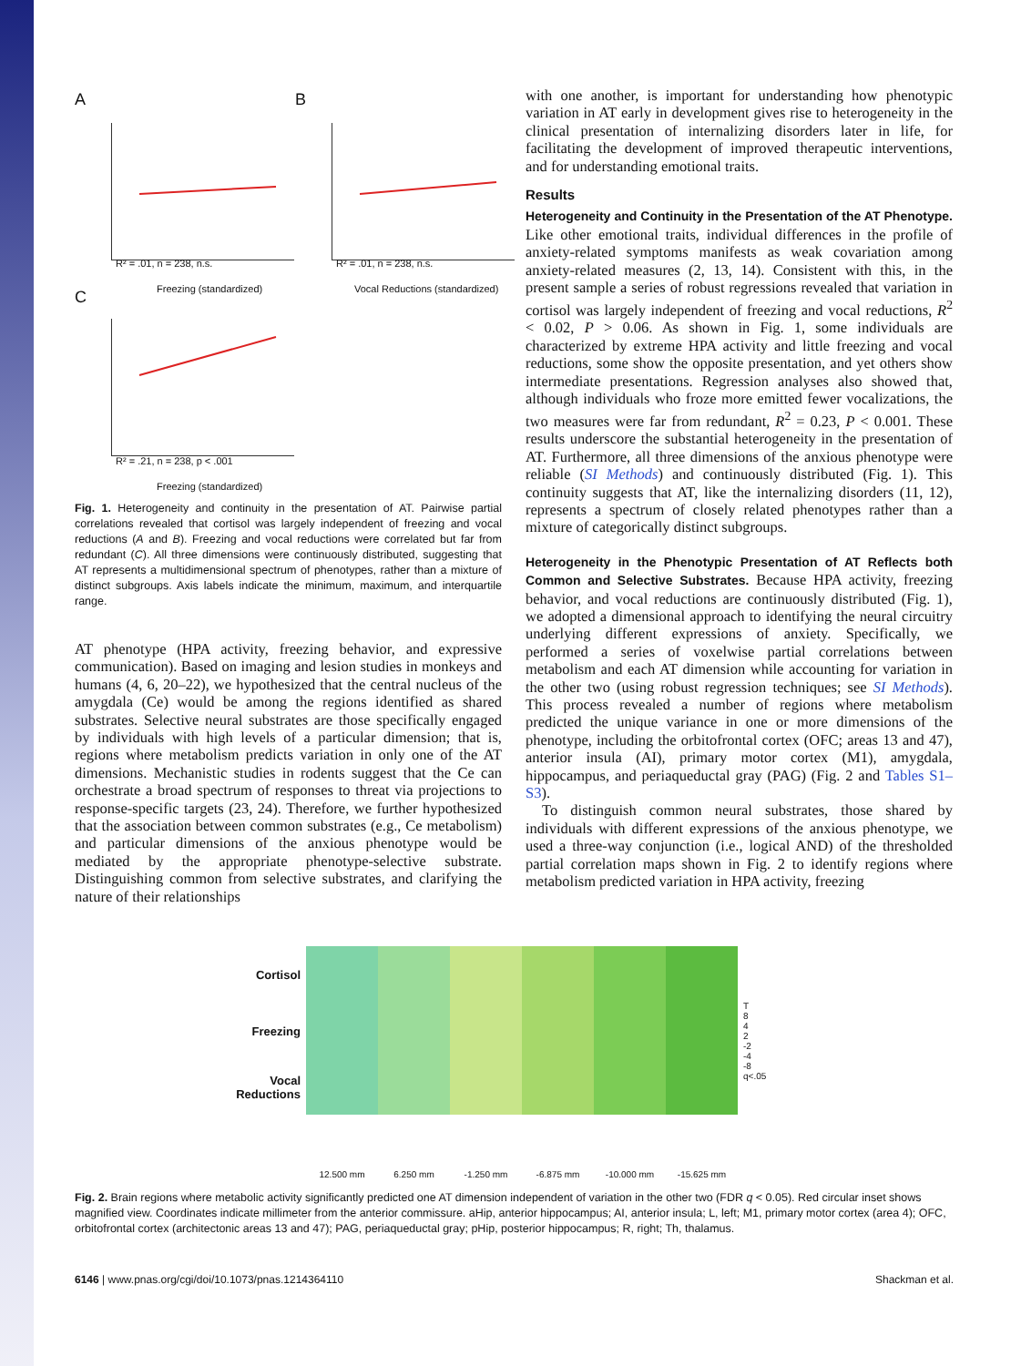A
R² = .01, n = 238, n.s.
Freezing (standardized)
B
R² = .01, n = 238, n.s.
Vocal Reductions (standardized)
C
R² = .21, n = 238, p < .001
Freezing (standardized)
Fig. 1. Heterogeneity and continuity in the presentation of AT. Pairwise partial correlations revealed that cortisol was largely independent of freezing and vocal reductions (A and B). Freezing and vocal reductions were correlated but far from redundant (C). All three dimensions were continuously distributed, suggesting that AT represents a multidimensional spectrum of phenotypes, rather than a mixture of distinct subgroups. Axis labels indicate the minimum, maximum, and interquartile range.
AT phenotype (HPA activity, freezing behavior, and expressive communication). Based on imaging and lesion studies in monkeys and humans (4, 6, 20–22), we hypothesized that the central nucleus of the amygdala (Ce) would be among the regions identified as shared substrates. Selective neural substrates are those specifically engaged by individuals with high levels of a particular dimension; that is, regions where metabolism predicts variation in only one of the AT dimensions. Mechanistic studies in rodents suggest that the Ce can orchestrate a broad spectrum of responses to threat via projections to response-specific targets (23, 24). Therefore, we further hypothesized that the association between common substrates (e.g., Ce metabolism) and particular dimensions of the anxious phenotype would be mediated by the appropriate phenotype-selective substrate. Distinguishing common from selective substrates, and clarifying the nature of their relationships
with one another, is important for understanding how phenotypic variation in AT early in development gives rise to heterogeneity in the clinical presentation of internalizing disorders later in life, for facilitating the development of improved therapeutic interventions, and for understanding emotional traits.
Results
Heterogeneity and Continuity in the Presentation of the AT Phenotype.
Like other emotional traits, individual differences in the profile of anxiety-related symptoms manifests as weak covariation among anxiety-related measures (2, 13, 14). Consistent with this, in the present sample a series of robust regressions revealed that variation in cortisol was largely independent of freezing and vocal reductions, R<sup>2</sup> < 0.02, P > 0.06. As shown in Fig. 1, some individuals are characterized by extreme HPA activity and little freezing and vocal reductions, some show the opposite presentation, and yet others show intermediate presentations. Regression analyses also showed that, although individuals who froze more emitted fewer vocalizations, the two measures were far from redundant, R<sup>2</sup> = 0.23, P < 0.001. These results underscore the substantial heterogeneity in the presentation of AT. Furthermore, all three dimensions of the anxious phenotype were reliable (SI Methods) and continuously distributed (Fig. 1). This continuity suggests that AT, like the internalizing disorders (11, 12), represents a spectrum of closely related phenotypes rather than a mixture of categorically distinct subgroups.
Heterogeneity in the Phenotypic Presentation of AT Reflects both Common and Selective Substrates.
Because HPA activity, freezing behavior, and vocal reductions are continuously distributed (Fig. 1), we adopted a dimensional approach to identifying the neural circuitry underlying different expressions of anxiety. Specifically, we performed a series of voxelwise partial correlations between metabolism and each AT dimension while accounting for variation in the other two (using robust regression techniques; see SI Methods). This process revealed a number of regions where metabolism predicted the unique variance in one or more dimensions of the phenotype, including the orbitofrontal cortex (OFC; areas 13 and 47), anterior insula (AI), primary motor cortex (M1), amygdala, hippocampus, and periaqueductal gray (PAG) (Fig. 2 and Tables S1–S3).
To distinguish common neural substrates, those shared by individuals with different expressions of the anxious phenotype, we used a three-way conjunction (i.e., logical AND) of the thresholded partial correlation maps shown in Fig. 2 to identify regions where metabolism predicted variation in HPA activity, freezing
Cortisol
Freezing
Vocal
Reductions
12.500 mm 6.250 mm -1.250 mm -6.875 mm -10.000 mm -15.625 mm
T
8
4
2
-2
-4
-8
q<.05
Fig. 2. Brain regions where metabolic activity significantly predicted one AT dimension independent of variation in the other two (FDR q < 0.05). Red circular inset shows magnified view. Coordinates indicate millimeter from the anterior commissure. aHip, anterior hippocampus; AI, anterior insula; L, left; M1, primary motor cortex (area 4); OFC, orbitofrontal cortex (architectonic areas 13 and 47); PAG, periaqueductal gray; pHip, posterior hippocampus; R, right; Th, thalamus.
6146 | www.pnas.org/cgi/doi/10.1073/pnas.1214364110 Shackman et al.